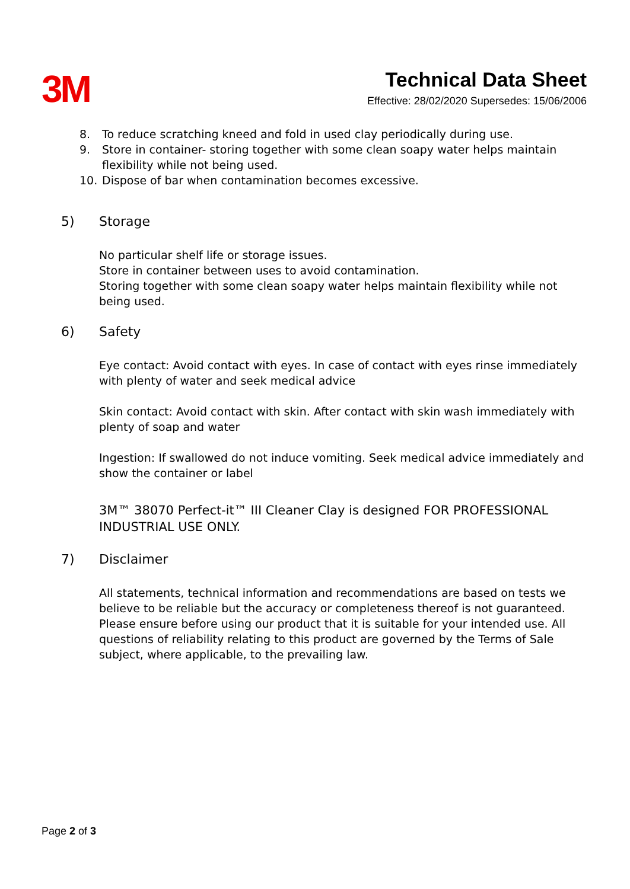3M
Technical Data Sheet
Effective: 28/02/2020 Supersedes: 15/06/2006
8. To reduce scratching kneed and fold in used clay periodically during use.
9. Store in container- storing together with some clean soapy water helps maintain flexibility while not being used.
10. Dispose of bar when contamination becomes excessive.
5) Storage
No particular shelf life or storage issues.
Store in container between uses to avoid contamination.
Storing together with some clean soapy water helps maintain flexibility while not being used.
6) Safety
Eye contact: Avoid contact with eyes. In case of contact with eyes rinse immediately with plenty of water and seek medical advice
Skin contact: Avoid contact with skin. After contact with skin wash immediately with plenty of soap and water
Ingestion: If swallowed do not induce vomiting. Seek medical advice immediately and show the container or label
3M™ 38070 Perfect-it™ III Cleaner Clay is designed FOR PROFESSIONAL INDUSTRIAL USE ONLY.
7) Disclaimer
All statements, technical information and recommendations are based on tests we believe to be reliable but the accuracy or completeness thereof is not guaranteed. Please ensure before using our product that it is suitable for your intended use. All questions of reliability relating to this product are governed by the Terms of Sale subject, where applicable, to the prevailing law.
Page 2 of 3